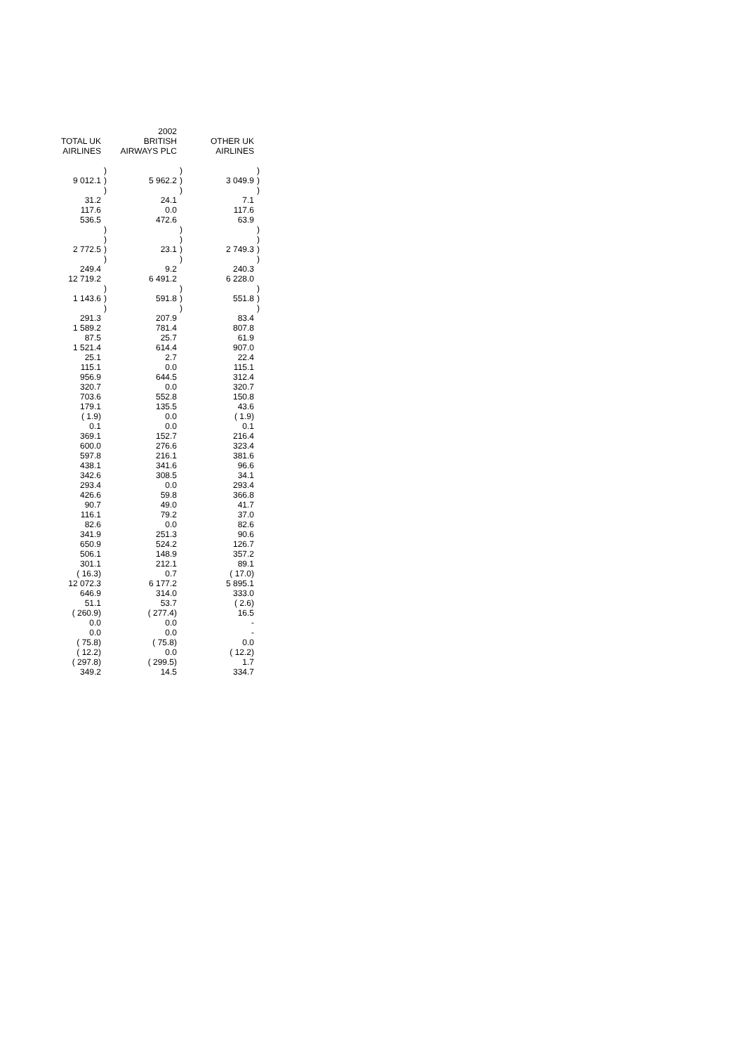| | | 2002 | | | |
| --- | --- | --- | --- | --- | --- |
| TOTAL UK | | BRITISH | | OTHER UK | |
| AIRLINES | | AIRWAYS PLC | | AIRLINES | |
| | ) | | ) | | ) |
| 9 012.1 | ) | 5 962.2 | ) | 3 049.9 | ) |
| | ) | | ) | | ) |
| 31.2 | | 24.1 | | 7.1 | |
| 117.6 | | 0.0 | | 117.6 | |
| 536.5 | | 472.6 | | 63.9 | |
| | ) | | ) | | ) |
| | ) | | ) | | ) |
| 2 772.5 | ) | 23.1 | ) | 2 749.3 | ) |
| | ) | | ) | | ) |
| 249.4 | | 9.2 | | 240.3 | |
| 12 719.2 | | 6 491.2 | | 6 228.0 | |
| | ) | | ) | | ) |
| 1 143.6 | ) | 591.8 | ) | 551.8 | ) |
| | ) | | ) | | ) |
| 291.3 | | 207.9 | | 83.4 | |
| 1 589.2 | | 781.4 | | 807.8 | |
| 87.5 | | 25.7 | | 61.9 | |
| 1 521.4 | | 614.4 | | 907.0 | |
| 25.1 | | 2.7 | | 22.4 | |
| 115.1 | | 0.0 | | 115.1 | |
| 956.9 | | 644.5 | | 312.4 | |
| 320.7 | | 0.0 | | 320.7 | |
| 703.6 | | 552.8 | | 150.8 | |
| 179.1 | | 135.5 | | 43.6 | |
| ( 1.9) | | 0.0 | | ( 1.9) | |
| 0.1 | | 0.0 | | 0.1 | |
| 369.1 | | 152.7 | | 216.4 | |
| 600.0 | | 276.6 | | 323.4 | |
| 597.8 | | 216.1 | | 381.6 | |
| 438.1 | | 341.6 | | 96.6 | |
| 342.6 | | 308.5 | | 34.1 | |
| 293.4 | | 0.0 | | 293.4 | |
| 426.6 | | 59.8 | | 366.8 | |
| 90.7 | | 49.0 | | 41.7 | |
| 116.1 | | 79.2 | | 37.0 | |
| 82.6 | | 0.0 | | 82.6 | |
| 341.9 | | 251.3 | | 90.6 | |
| 650.9 | | 524.2 | | 126.7 | |
| 506.1 | | 148.9 | | 357.2 | |
| 301.1 | | 212.1 | | 89.1 | |
| ( 16.3) | | 0.7 | | ( 17.0) | |
| 12 072.3 | | 6 177.2 | | 5 895.1 | |
| 646.9 | | 314.0 | | 333.0 | |
| 51.1 | | 53.7 | | ( 2.6) | |
| ( 260.9) | | ( 277.4) | | 16.5 | |
| 0.0 | | 0.0 | | - | |
| 0.0 | | 0.0 | | - | |
| ( 75.8) | | ( 75.8) | | 0.0 | |
| ( 12.2) | | 0.0 | | ( 12.2) | |
| ( 297.8) | | ( 299.5) | | 1.7 | |
| 349.2 | | 14.5 | | 334.7 | |